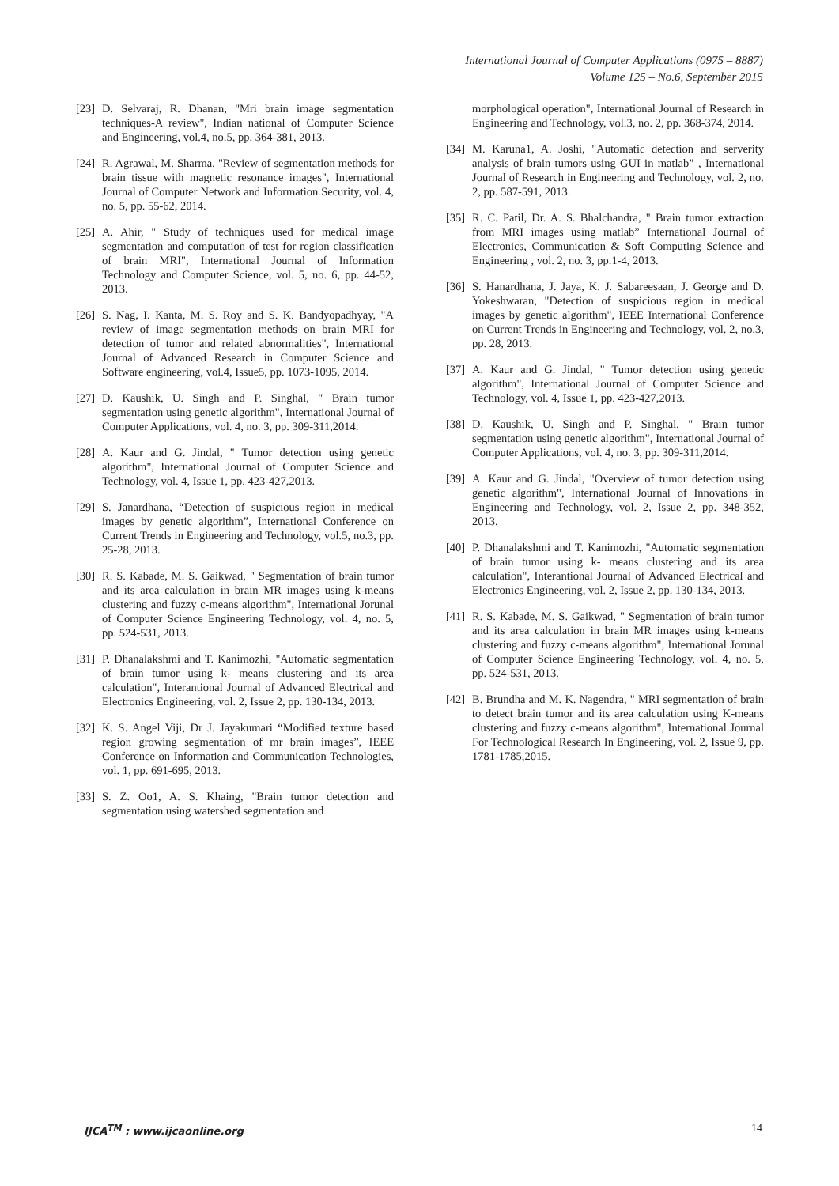International Journal of Computer Applications (0975 – 8887)
Volume 125 – No.6, September 2015
[23] D. Selvaraj, R. Dhanan, "Mri brain image segmentation techniques-A review", Indian national of Computer Science and Engineering, vol.4, no.5, pp. 364-381, 2013.
[24] R. Agrawal, M. Sharma, "Review of segmentation methods for brain tissue with magnetic resonance images", International Journal of Computer Network and Information Security, vol. 4, no. 5, pp. 55-62, 2014.
[25] A. Ahir, " Study of techniques used for medical image segmentation and computation of test for region classification of brain MRI", International Journal of Information Technology and Computer Science, vol. 5, no. 6, pp. 44-52, 2013.
[26] S. Nag, I. Kanta, M. S. Roy and S. K. Bandyopadhyay, "A review of image segmentation methods on brain MRI for detection of tumor and related abnormalities", International Journal of Advanced Research in Computer Science and Software engineering, vol.4, Issue5, pp. 1073-1095, 2014.
[27] D. Kaushik, U. Singh and P. Singhal, " Brain tumor segmentation using genetic algorithm", International Journal of Computer Applications, vol. 4, no. 3, pp. 309-311,2014.
[28] A. Kaur and G. Jindal, " Tumor detection using genetic algorithm", International Journal of Computer Science and Technology, vol. 4, Issue 1, pp. 423-427,2013.
[29] S. Janardhana, “Detection of suspicious region in medical images by genetic algorithm”, International Conference on Current Trends in Engineering and Technology, vol.5, no.3, pp. 25-28, 2013.
[30] R. S. Kabade, M. S. Gaikwad, " Segmentation of brain tumor and its area calculation in brain MR images using k-means clustering and fuzzy c-means algorithm", International Jorunal of Computer Science Engineering Technology, vol. 4, no. 5, pp. 524-531, 2013.
[31] P. Dhanalakshmi and T. Kanimozhi, "Automatic segmentation of brain tumor using k- means clustering and its area calculation", Interantional Journal of Advanced Electrical and Electronics Engineering, vol. 2, Issue 2, pp. 130-134, 2013.
[32] K. S. Angel Viji, Dr J. Jayakumari “Modified texture based region growing segmentation of mr brain images”, IEEE Conference on Information and Communication Technologies, vol. 1, pp. 691-695, 2013.
[33] S. Z. Oo1, A. S. Khaing, "Brain tumor detection and segmentation using watershed segmentation and
morphological operation", International Journal of Research in Engineering and Technology, vol.3, no. 2, pp. 368-374, 2014.
[34] M. Karuna1, A. Joshi, "Automatic detection and serverity analysis of brain tumors using GUI in matlab” , International Journal of Research in Engineering and Technology, vol. 2, no. 2, pp. 587-591, 2013.
[35] R. C. Patil, Dr. A. S. Bhalchandra, " Brain tumor extraction from MRI images using matlab” International Journal of Electronics, Communication & Soft Computing Science and Engineering , vol. 2, no. 3, pp.1-4, 2013.
[36] S. Hanardhana, J. Jaya, K. J. Sabareesaan, J. George and D. Yokeshwaran, "Detection of suspicious region in medical images by genetic algorithm", IEEE International Conference on Current Trends in Engineering and Technology, vol. 2, no.3, pp. 28, 2013.
[37] A. Kaur and G. Jindal, " Tumor detection using genetic algorithm", International Journal of Computer Science and Technology, vol. 4, Issue 1, pp. 423-427,2013.
[38] D. Kaushik, U. Singh and P. Singhal, " Brain tumor segmentation using genetic algorithm", International Journal of Computer Applications, vol. 4, no. 3, pp. 309-311,2014.
[39] A. Kaur and G. Jindal, "Overview of tumor detection using genetic algorithm", International Journal of Innovations in Engineering and Technology, vol. 2, Issue 2, pp. 348-352, 2013.
[40] P. Dhanalakshmi and T. Kanimozhi, "Automatic segmentation of brain tumor using k- means clustering and its area calculation", Interantional Journal of Advanced Electrical and Electronics Engineering, vol. 2, Issue 2, pp. 130-134, 2013.
[41] R. S. Kabade, M. S. Gaikwad, " Segmentation of brain tumor and its area calculation in brain MR images using k-means clustering and fuzzy c-means algorithm", International Jorunal of Computer Science Engineering Technology, vol. 4, no. 5, pp. 524-531, 2013.
[42] B. Brundha and M. K. Nagendra, " MRI segmentation of brain to detect brain tumor and its area calculation using K-means clustering and fuzzy c-means algorithm", International Journal For Technological Research In Engineering, vol. 2, Issue 9, pp. 1781-1785,2015.
IJCA<sup>TM</sup> : www.ijcaonline.org 14